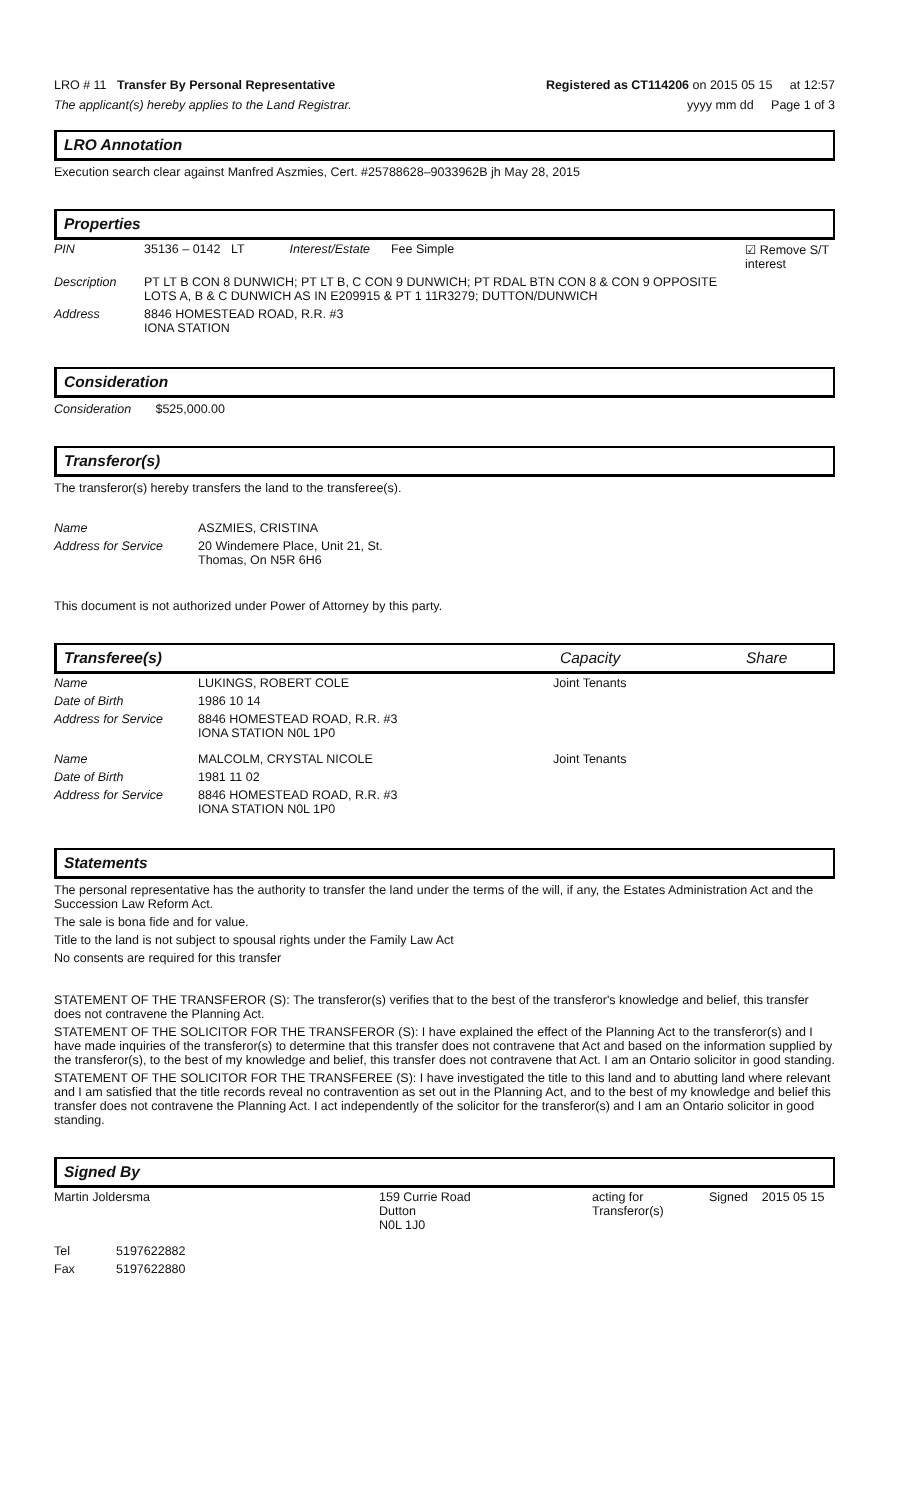LRO # 11 Transfer By Personal Representative
Registered as CT114206 on 2015 05 15 at 12:57
The applicant(s) hereby applies to the Land Registrar.
yyyy mm dd Page 1 of 3
LRO Annotation
Execution search clear against Manfred Aszmies, Cert. #25788628–9033962B jh May 28, 2015
Properties
| PIN | 35136 – 0142 LT Interest/Estate Fee Simple | ☑ Remove S/T interest |
| Description | PT LT B CON 8 DUNWICH; PT LT B, C CON 9 DUNWICH; PT RDAL BTN CON 8 & CON 9 OPPOSITE LOTS A, B & C DUNWICH AS IN E209915 & PT 1 11R3279; DUTTON/DUNWICH | |
| Address | 8846 HOMESTEAD ROAD, R.R. #3 IONA STATION | |
Consideration
Consideration $525,000.00
Transferor(s)
The transferor(s) hereby transfers the land to the transferee(s).
| Name | ASZMIES, CRISTINA |
| Address for Service | 20 Windemere Place, Unit 21, St. Thomas, On N5R 6H6 |
This document is not authorized under Power of Attorney by this party.
Transferee(s) Capacity Share
| Name | LUKINGS, ROBERT COLE | Joint Tenants |
| Date of Birth | 1986 10 14 | |
| Address for Service | 8846 HOMESTEAD ROAD, R.R. #3 IONA STATION N0L 1P0 | |
| Name | MALCOLM, CRYSTAL NICOLE | Joint Tenants |
| Date of Birth | 1981 11 02 | |
| Address for Service | 8846 HOMESTEAD ROAD, R.R. #3 IONA STATION N0L 1P0 | |
Statements
The personal representative has the authority to transfer the land under the terms of the will, if any, the Estates Administration Act and the Succession Law Reform Act.
The sale is bona fide and for value.
Title to the land is not subject to spousal rights under the Family Law Act
No consents are required for this transfer
STATEMENT OF THE TRANSFEROR (S): The transferor(s) verifies that to the best of the transferor's knowledge and belief, this transfer does not contravene the Planning Act.
STATEMENT OF THE SOLICITOR FOR THE TRANSFEROR (S): I have explained the effect of the Planning Act to the transferor(s) and I have made inquiries of the transferor(s) to determine that this transfer does not contravene that Act and based on the information supplied by the transferor(s), to the best of my knowledge and belief, this transfer does not contravene that Act. I am an Ontario solicitor in good standing.
STATEMENT OF THE SOLICITOR FOR THE TRANSFEREE (S): I have investigated the title to this land and to abutting land where relevant and I am satisfied that the title records reveal no contravention as set out in the Planning Act, and to the best of my knowledge and belief this transfer does not contravene the Planning Act. I act independently of the solicitor for the transferor(s) and I am an Ontario solicitor in good standing.
Signed By
| Martin Joldersma | 159 Currie Road Dutton N0L 1J0 | acting for Transferor(s) | Signed 2015 05 15 |
| Tel | 5197622882 |
| Fax | 5197622880 |